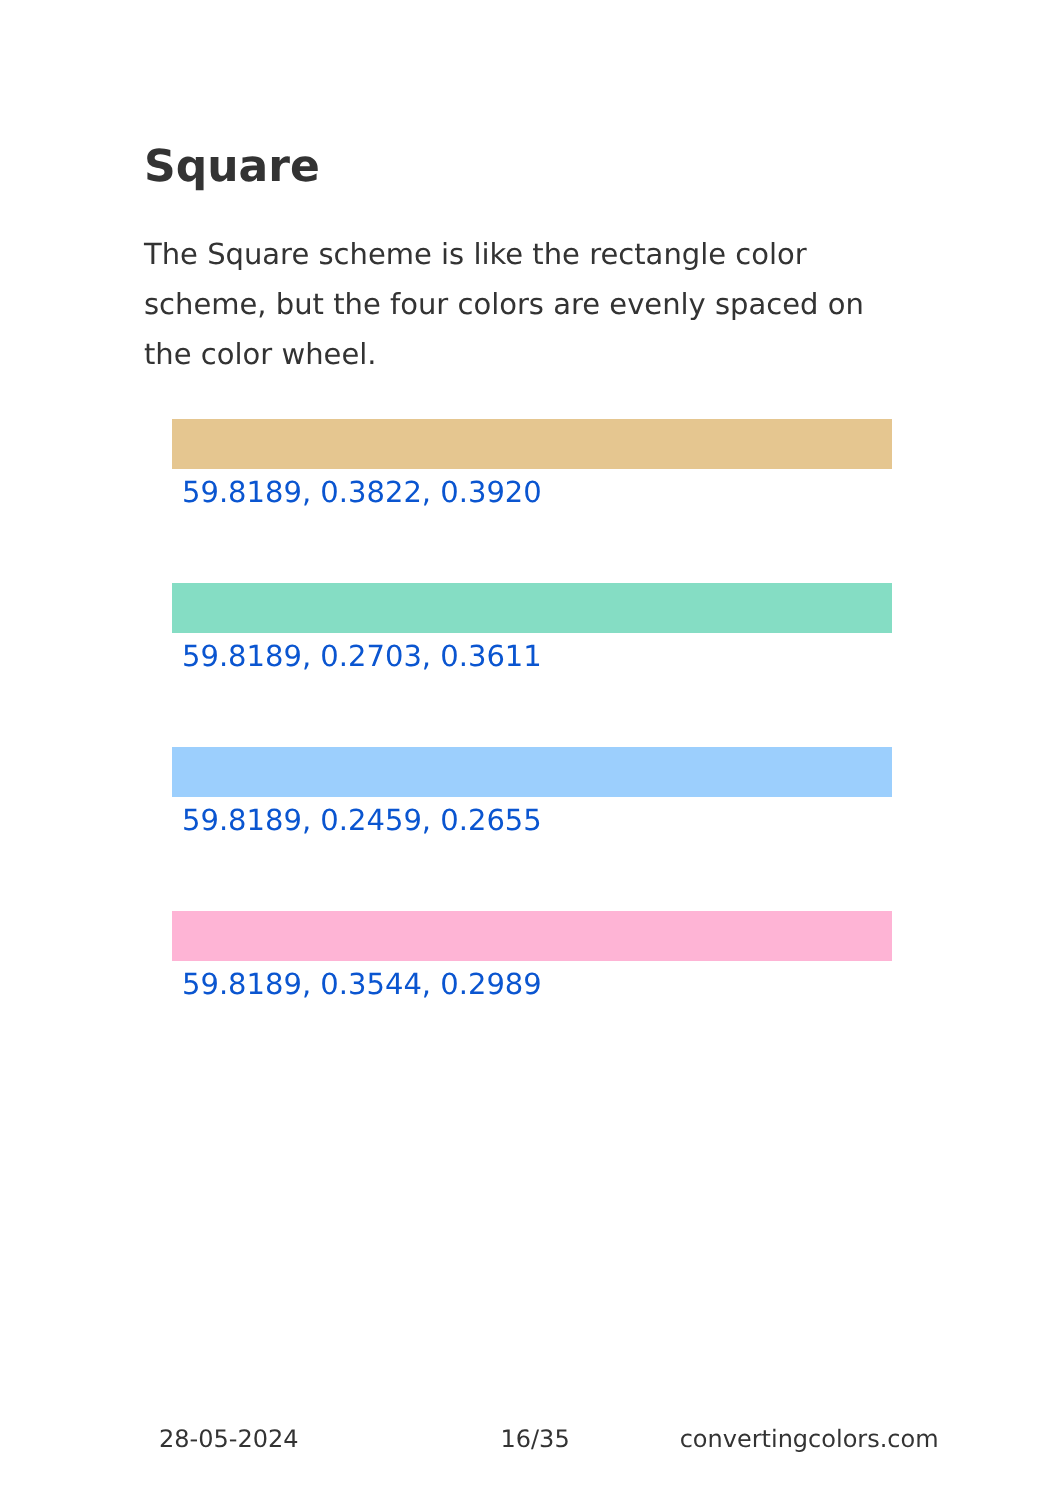Square
The Square scheme is like the rectangle color scheme, but the four colors are evenly spaced on the color wheel.
59.8189, 0.3822, 0.3920
59.8189, 0.2703, 0.3611
59.8189, 0.2459, 0.2655
59.8189, 0.3544, 0.2989
28-05-2024 16/35 convertingcolors.com